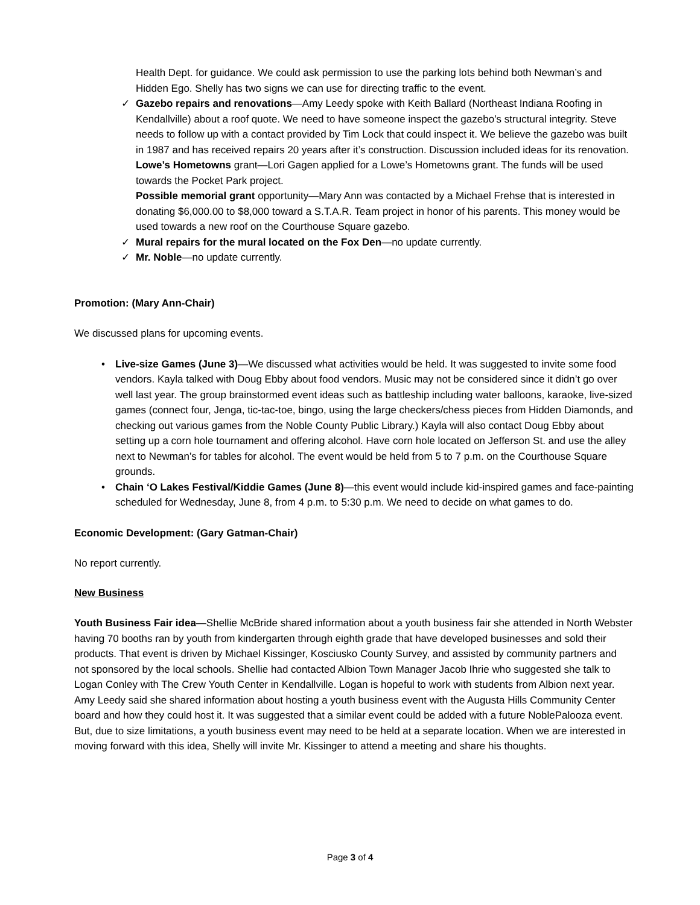Health Dept. for guidance. We could ask permission to use the parking lots behind both Newman’s and Hidden Ego. Shelly has two signs we can use for directing traffic to the event.
✓ Gazebo repairs and renovations—Amy Leedy spoke with Keith Ballard (Northeast Indiana Roofing in Kendallville) about a roof quote. We need to have someone inspect the gazebo’s structural integrity. Steve needs to follow up with a contact provided by Tim Lock that could inspect it. We believe the gazebo was built in 1987 and has received repairs 20 years after it’s construction. Discussion included ideas for its renovation.
Lowe’s Hometowns grant—Lori Gagen applied for a Lowe’s Hometowns grant. The funds will be used towards the Pocket Park project.
Possible memorial grant opportunity—Mary Ann was contacted by a Michael Frehse that is interested in donating $6,000.00 to $8,000 toward a S.T.A.R. Team project in honor of his parents. This money would be used towards a new roof on the Courthouse Square gazebo.
✓ Mural repairs for the mural located on the Fox Den—no update currently.
✓ Mr. Noble—no update currently.
Promotion: (Mary Ann-Chair)
We discussed plans for upcoming events.
• Live-size Games (June 3)—We discussed what activities would be held. It was suggested to invite some food vendors. Kayla talked with Doug Ebby about food vendors. Music may not be considered since it didn’t go over well last year. The group brainstormed event ideas such as battleship including water balloons, karaoke, live-sized games (connect four, Jenga, tic-tac-toe, bingo, using the large checkers/chess pieces from Hidden Diamonds, and checking out various games from the Noble County Public Library.) Kayla will also contact Doug Ebby about setting up a corn hole tournament and offering alcohol. Have corn hole located on Jefferson St. and use the alley next to Newman’s for tables for alcohol. The event would be held from 5 to 7 p.m. on the Courthouse Square grounds.
• Chain ‘O Lakes Festival/Kiddie Games (June 8)—this event would include kid-inspired games and face-painting scheduled for Wednesday, June 8, from 4 p.m. to 5:30 p.m. We need to decide on what games to do.
Economic Development: (Gary Gatman-Chair)
No report currently.
New Business
Youth Business Fair idea—Shellie McBride shared information about a youth business fair she attended in North Webster having 70 booths ran by youth from kindergarten through eighth grade that have developed businesses and sold their products. That event is driven by Michael Kissinger, Kosciusko County Survey, and assisted by community partners and not sponsored by the local schools. Shellie had contacted Albion Town Manager Jacob Ihrie who suggested she talk to Logan Conley with The Crew Youth Center in Kendallville. Logan is hopeful to work with students from Albion next year. Amy Leedy said she shared information about hosting a youth business event with the Augusta Hills Community Center board and how they could host it. It was suggested that a similar event could be added with a future NoblePalooza event. But, due to size limitations, a youth business event may need to be held at a separate location. When we are interested in moving forward with this idea, Shelly will invite Mr. Kissinger to attend a meeting and share his thoughts.
Page 3 of 4